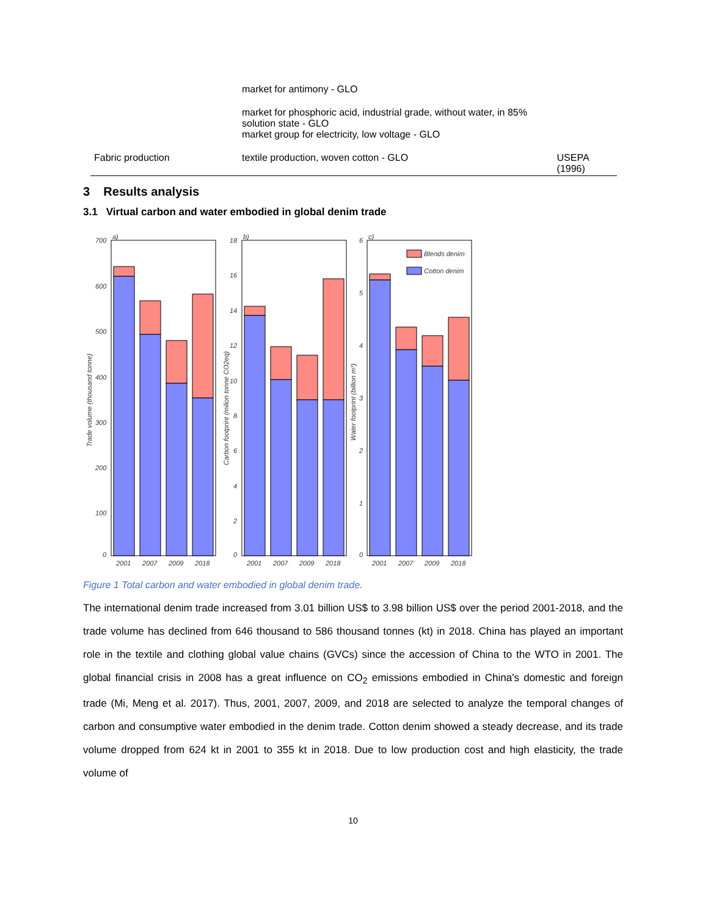| | market for antimony - GLO | |
| | market for phosphoric acid, industrial grade, without water, in 85% solution state - GLO market group for electricity, low voltage - GLO | |
| Fabric production | textile production, woven cotton - GLO | USEPA (1996) |
3 Results analysis
3.1 Virtual carbon and water embodied in global denim trade
a)
700
600
500
400
300
200
100
0
Trade volume (thousand tonne)
2001
2007
2009
2018
b)
18
16
14
12
10
8
6
4
2
0
Carbon footprint (milion tonne CO2eq)
2001
2007
2009
2018
c)
6
5
4
3
2
1
0
Water footprint (billion m³)
Blends denim
Cotton denim
2001
2007
2009
2018
Figure 1 Total carbon and water embodied in global denim trade.
The international denim trade increased from 3.01 billion US$ to 3.98 billion US$ over the period 2001-2018, and the trade volume has declined from 646 thousand to 586 thousand tonnes (kt) in 2018. China has played an important role in the textile and clothing global value chains (GVCs) since the accession of China to the WTO in 2001. The global financial crisis in 2008 has a great influence on CO<sub>2</sub> emissions embodied in China's domestic and foreign trade (Mi, Meng et al. 2017). Thus, 2001, 2007, 2009, and 2018 are selected to analyze the temporal changes of carbon and consumptive water embodied in the denim trade. Cotton denim showed a steady decrease, and its trade volume dropped from 624 kt in 2001 to 355 kt in 2018. Due to low production cost and high elasticity, the trade volume of
10